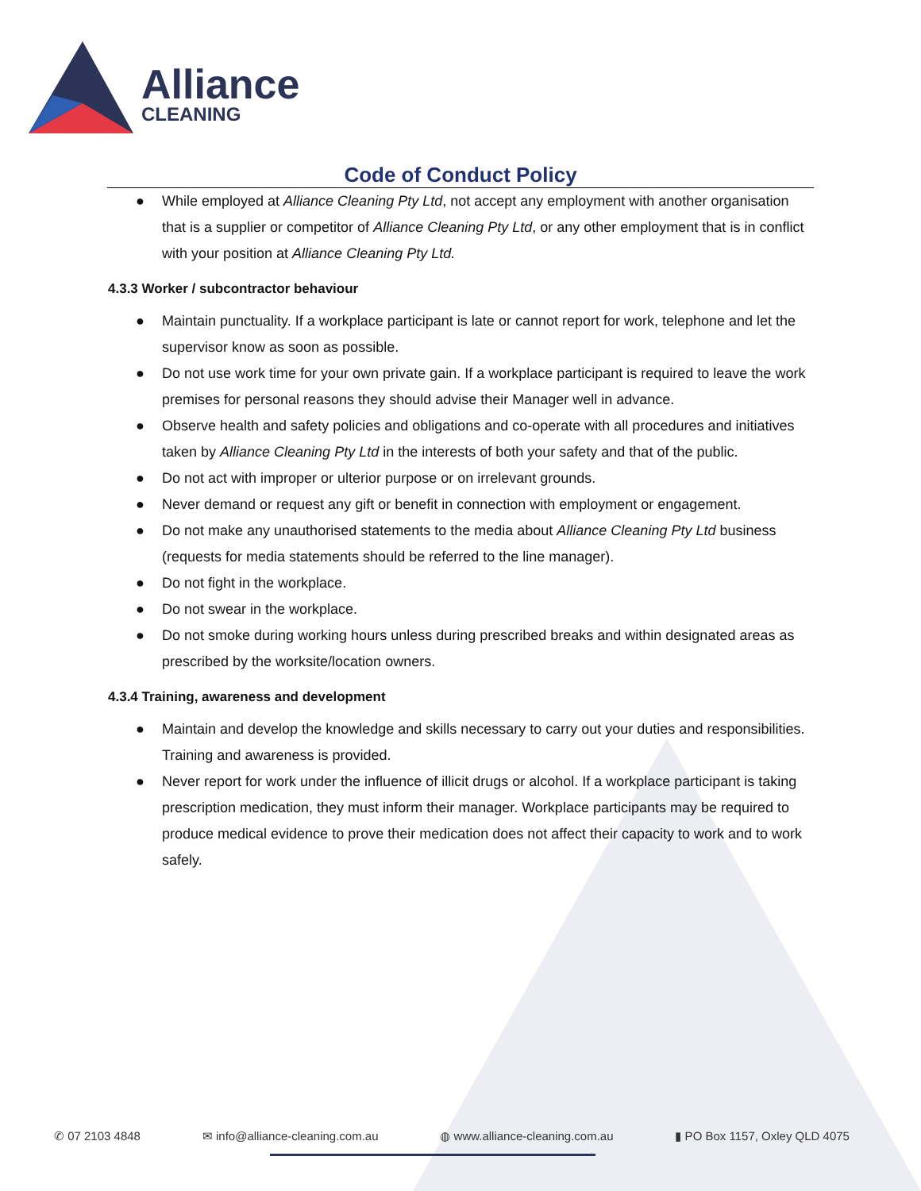Alliance
CLEANING
Code of Conduct Policy
● While employed at Alliance Cleaning Pty Ltd, not accept any employment with another organisation that is a supplier or competitor of Alliance Cleaning Pty Ltd, or any other employment that is in conflict with your position at Alliance Cleaning Pty Ltd.
4.3.3 Worker / subcontractor behaviour
● Maintain punctuality. If a workplace participant is late or cannot report for work, telephone and let the supervisor know as soon as possible.
● Do not use work time for your own private gain. If a workplace participant is required to leave the work premises for personal reasons they should advise their Manager well in advance.
● Observe health and safety policies and obligations and co-operate with all procedures and initiatives taken by Alliance Cleaning Pty Ltd in the interests of both your safety and that of the public.
● Do not act with improper or ulterior purpose or on irrelevant grounds.
● Never demand or request any gift or benefit in connection with employment or engagement.
● Do not make any unauthorised statements to the media about Alliance Cleaning Pty Ltd business (requests for media statements should be referred to the line manager).
● Do not fight in the workplace.
● Do not swear in the workplace.
● Do not smoke during working hours unless during prescribed breaks and within designated areas as prescribed by the worksite/location owners.
4.3.4 Training, awareness and development
● Maintain and develop the knowledge and skills necessary to carry out your duties and responsibilities. Training and awareness is provided.
● Never report for work under the influence of illicit drugs or alcohol. If a workplace participant is taking prescription medication, they must inform their manager. Workplace participants may be required to produce medical evidence to prove their medication does not affect their capacity to work and to work safely.
✆ 07 2103 4848 ✉ info@alliance-cleaning.com.au ◍ www.alliance-cleaning.com.au ▮ PO Box 1157, Oxley QLD 4075